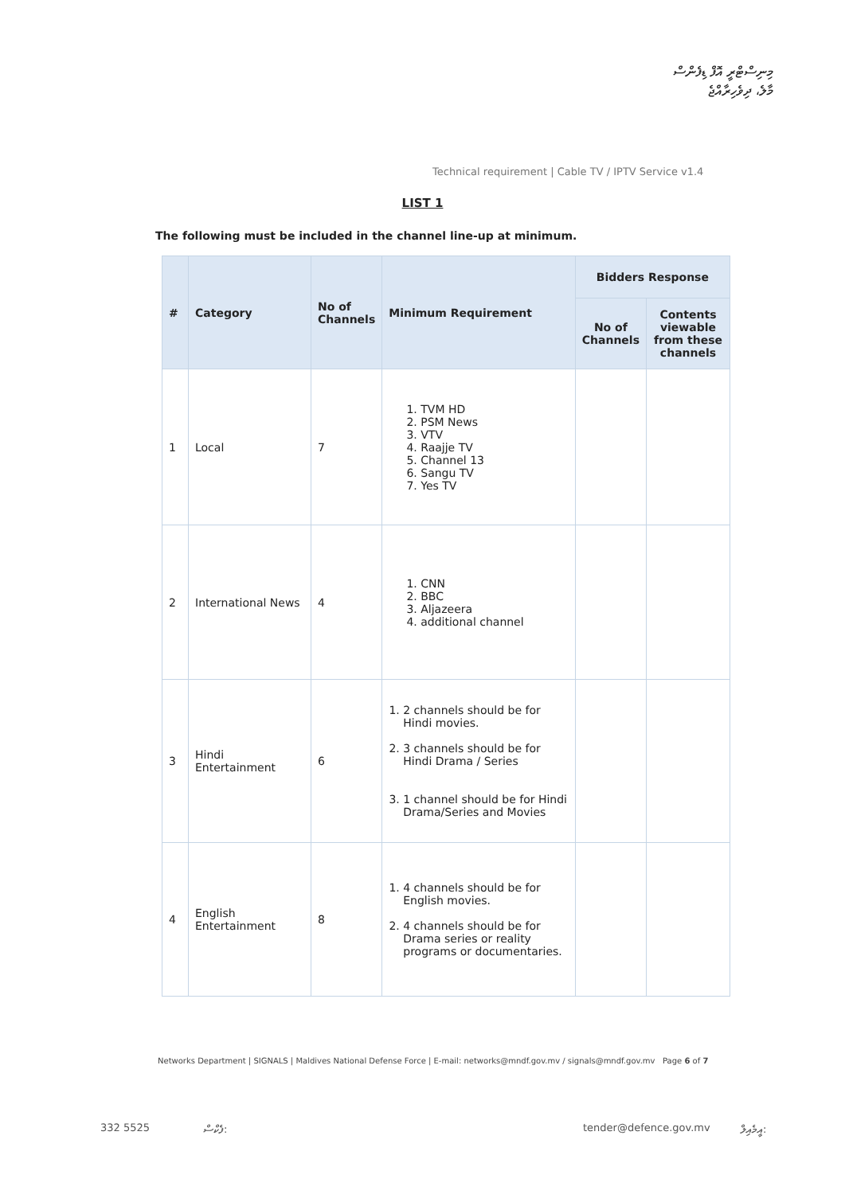މިނިސްޓްރީ އޮފް ޑިފެންސް
މާލެ، ދިވެހިރާއްޖެ
Technical requirement | Cable TV / IPTV Service v1.4
LIST 1
The following must be included in the channel line-up at minimum.
| # | Category | No of Channels | Minimum Requirement | Bidders Response | |
| --- | --- | --- | --- | --- | --- |
| | | | | No of Channels | Contents viewable from these channels |
| 1 | Local | 7 | 1. TVM HD 2. PSM News 3. VTV 4. Raajje TV 5. Channel 13 6. Sangu TV 7. Yes TV | | |
| 2 | International News | 4 | 1. CNN 2. BBC 3. Aljazeera 4. additional channel | | |
| 3 | Hindi Entertainment | 6 | 1. 2 channels should be for Hindi movies. 2. 3 channels should be for Hindi Drama / Series 3. 1 channel should be for Hindi Drama/Series and Movies | | |
| 4 | English Entertainment | 8 | 1. 4 channels should be for English movies. 2. 4 channels should be for Drama series or reality programs or documentaries. | | |
Networks Department | SIGNALS | Maldives National Defense Force | E-mail: networks@mndf.gov.mv / signals@mndf.gov.mv Page 6 of 7
332 5525 ފެކްސް: tender@defence.gov.mv އީމެއިލް: